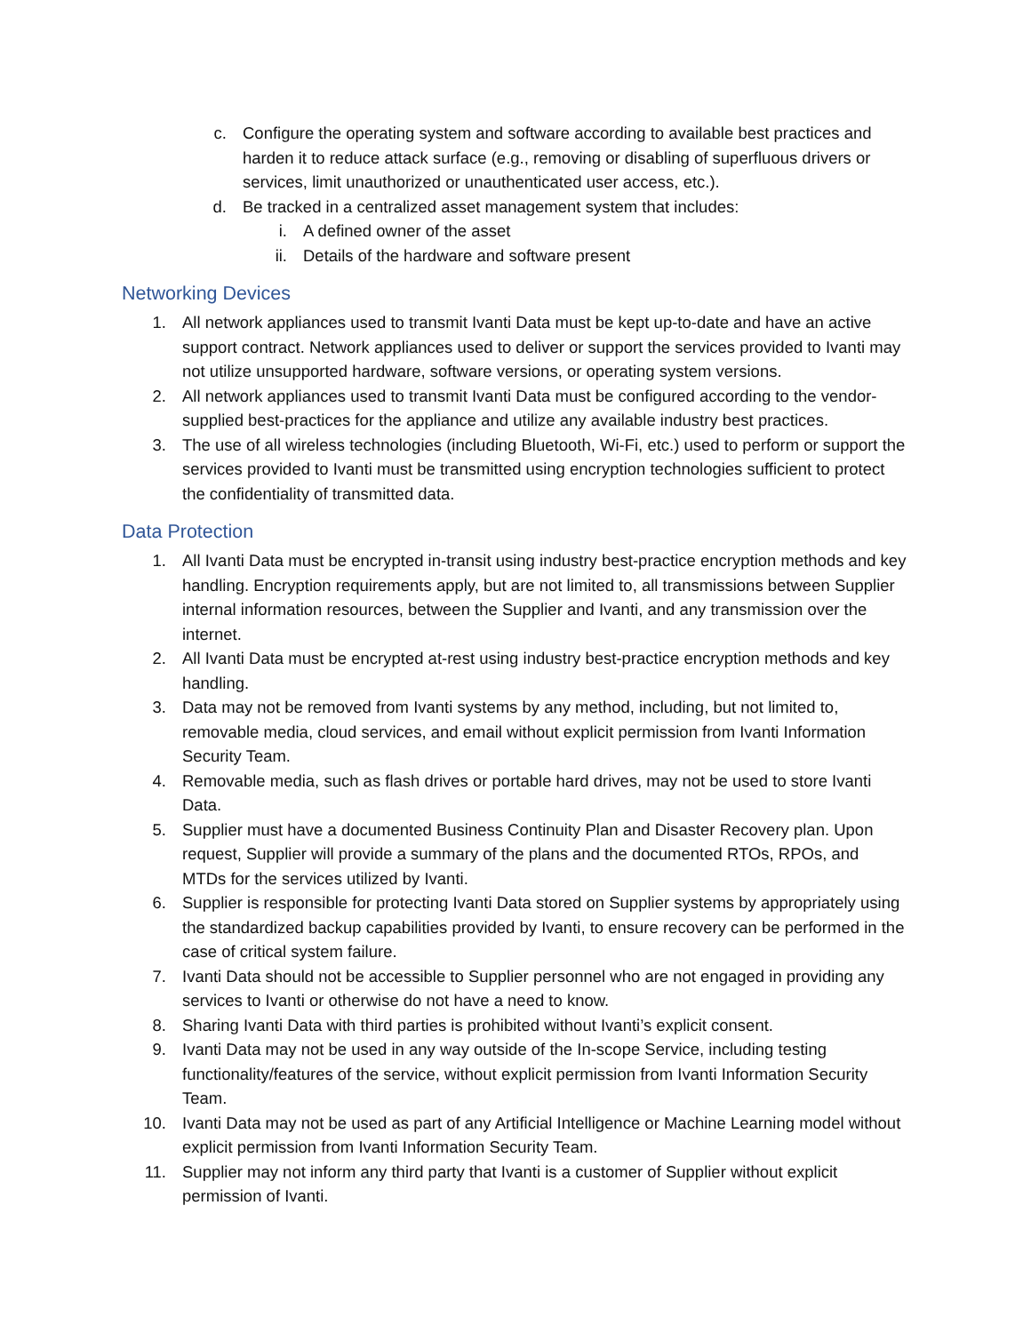c. Configure the operating system and software according to available best practices and harden it to reduce attack surface (e.g., removing or disabling of superfluous drivers or services, limit unauthorized or unauthenticated user access, etc.).
d. Be tracked in a centralized asset management system that includes:
i. A defined owner of the asset
ii. Details of the hardware and software present
Networking Devices
1. All network appliances used to transmit Ivanti Data must be kept up-to-date and have an active support contract. Network appliances used to deliver or support the services provided to Ivanti may not utilize unsupported hardware, software versions, or operating system versions.
2. All network appliances used to transmit Ivanti Data must be configured according to the vendor-supplied best-practices for the appliance and utilize any available industry best practices.
3. The use of all wireless technologies (including Bluetooth, Wi-Fi, etc.) used to perform or support the services provided to Ivanti must be transmitted using encryption technologies sufficient to protect the confidentiality of transmitted data.
Data Protection
1. All Ivanti Data must be encrypted in-transit using industry best-practice encryption methods and key handling. Encryption requirements apply, but are not limited to, all transmissions between Supplier internal information resources, between the Supplier and Ivanti, and any transmission over the internet.
2. All Ivanti Data must be encrypted at-rest using industry best-practice encryption methods and key handling.
3. Data may not be removed from Ivanti systems by any method, including, but not limited to, removable media, cloud services, and email without explicit permission from Ivanti Information Security Team.
4. Removable media, such as flash drives or portable hard drives, may not be used to store Ivanti Data.
5. Supplier must have a documented Business Continuity Plan and Disaster Recovery plan. Upon request, Supplier will provide a summary of the plans and the documented RTOs, RPOs, and MTDs for the services utilized by Ivanti.
6. Supplier is responsible for protecting Ivanti Data stored on Supplier systems by appropriately using the standardized backup capabilities provided by Ivanti, to ensure recovery can be performed in the case of critical system failure.
7. Ivanti Data should not be accessible to Supplier personnel who are not engaged in providing any services to Ivanti or otherwise do not have a need to know.
8. Sharing Ivanti Data with third parties is prohibited without Ivanti’s explicit consent.
9. Ivanti Data may not be used in any way outside of the In-scope Service, including testing functionality/features of the service, without explicit permission from Ivanti Information Security Team.
10. Ivanti Data may not be used as part of any Artificial Intelligence or Machine Learning model without explicit permission from Ivanti Information Security Team.
11. Supplier may not inform any third party that Ivanti is a customer of Supplier without explicit permission of Ivanti.